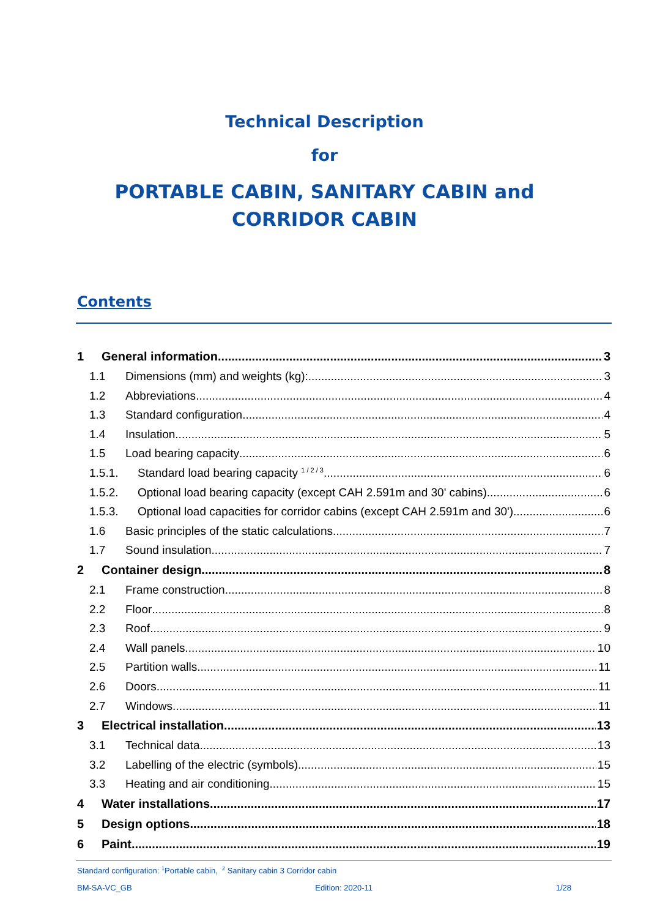Technical Description
for
PORTABLE CABIN, SANITARY CABIN and
CORRIDOR CABIN
Contents
1 General information 3
1.1 Dimensions (mm) and weights (kg): 3
1.2 Abbreviations 4
1.3 Standard configuration 4
1.4 Insulation 5
1.5 Load bearing capacity 6
1.5.1. Standard load bearing capacity <sup>1 / 2 / 3</sup> 6
1.5.2. Optional load bearing capacity (except CAH 2.591m and 30' cabins) 6
1.5.3. Optional load capacities for corridor cabins (except CAH 2.591m and 30') 6
1.6 Basic principles of the static calculations 7
1.7 Sound insulation 7
2 Container design 8
2.1 Frame construction 8
2.2 Floor 8
2.3 Roof 9
2.4 Wall panels 10
2.5 Partition walls 11
2.6 Doors 11
2.7 Windows 11
3 Electrical installation 13
3.1 Technical data 13
3.2 Labelling of the electric (symbols) 15
3.3 Heating and air conditioning 15
4 Water installations 17
5 Design options 18
6 Paint 19
Standard configuration: <sup>1</sup>Portable cabin, <sup>2</sup> Sanitary cabin 3 Corridor cabin
BM-SA-VC_GB Edition: 2020-11 1/28